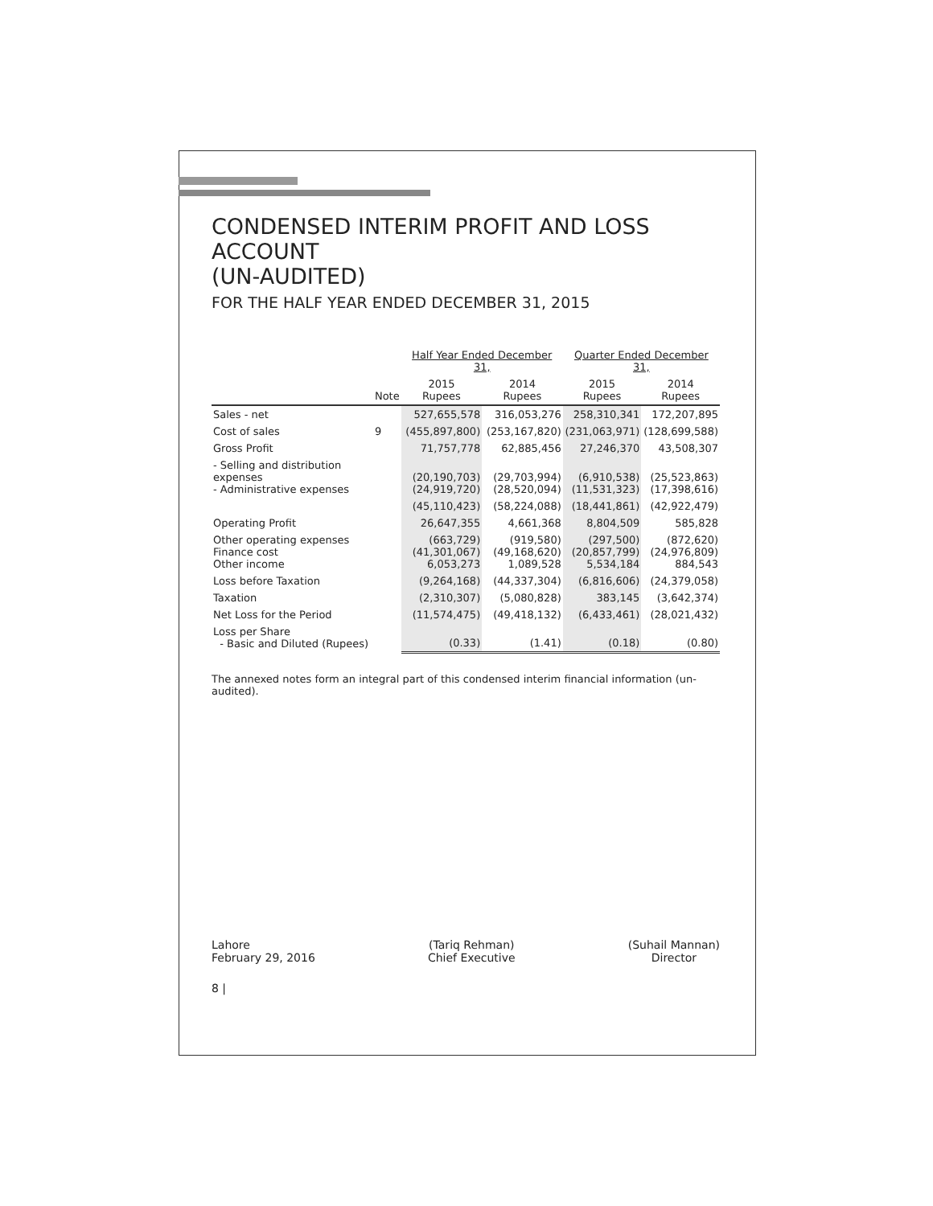CONDENSED INTERIM PROFIT AND LOSS ACCOUNT
(UN-AUDITED)
FOR THE HALF YEAR ENDED DECEMBER 31, 2015
| | | Half Year Ended December 31, | | Quarter Ended December 31, | |
| --- | --- | --- | --- | --- | --- |
| | Note | 2015 Rupees | 2014 Rupees | 2015 Rupees | 2014 Rupees |
| Sales - net | | 527,655,578 | 316,053,276 | 258,310,341 | 172,207,895 |
| Cost of sales | 9 | (455,897,800) | (253,167,820) | (231,063,971) | (128,699,588) |
| Gross Profit | | 71,757,778 | 62,885,456 | 27,246,370 | 43,508,307 |
| - Selling and distribution expenses - Administrative expenses | | (20,190,703) (24,919,720) | (29,703,994) (28,520,094) | (6,910,538) (11,531,323) | (25,523,863) (17,398,616) |
| | | (45,110,423) | (58,224,088) | (18,441,861) | (42,922,479) |
| Operating Profit | | 26,647,355 | 4,661,368 | 8,804,509 | 585,828 |
| Other operating expenses Finance cost Other income | | (663,729) (41,301,067) 6,053,273 | (919,580) (49,168,620) 1,089,528 | (297,500) (20,857,799) 5,534,184 | (872,620) (24,976,809) 884,543 |
| Loss before Taxation | | (9,264,168) | (44,337,304) | (6,816,606) | (24,379,058) |
| Taxation | | (2,310,307) | (5,080,828) | 383,145 | (3,642,374) |
| Net Loss for the Period | | (11,574,475) | (49,418,132) | (6,433,461) | (28,021,432) |
| Loss per Share - Basic and Diluted (Rupees) | | (0.33) | (1.41) | (0.18) | (0.80) |
The annexed notes form an integral part of this condensed interim financial information (un-audited).
Lahore
February 29, 2016
(Tariq Rehman)
Chief Executive
(Suhail Mannan)
Director
8 |